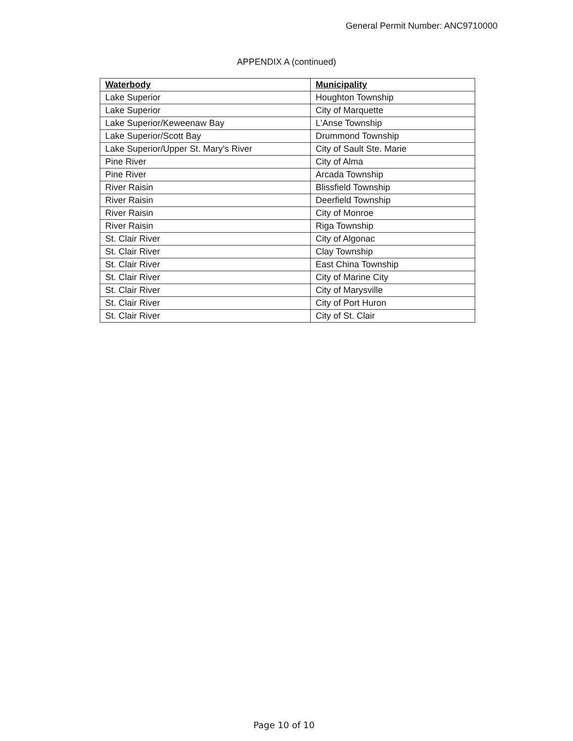General Permit Number: ANC9710000
APPENDIX A (continued)
| Waterbody | Municipality |
| --- | --- |
| Lake Superior | Houghton Township |
| Lake Superior | City of Marquette |
| Lake Superior/Keweenaw Bay | L'Anse Township |
| Lake Superior/Scott Bay | Drummond Township |
| Lake Superior/Upper St. Mary's River | City of Sault Ste. Marie |
| Pine River | City of Alma |
| Pine River | Arcada Township |
| River Raisin | Blissfield Township |
| River Raisin | Deerfield Township |
| River Raisin | City of Monroe |
| River Raisin | Riga Township |
| St. Clair River | City of Algonac |
| St. Clair River | Clay Township |
| St. Clair River | East China Township |
| St. Clair River | City of Marine City |
| St. Clair River | City of Marysville |
| St. Clair River | City of Port Huron |
| St. Clair River | City of St. Clair |
Page 10 of 10